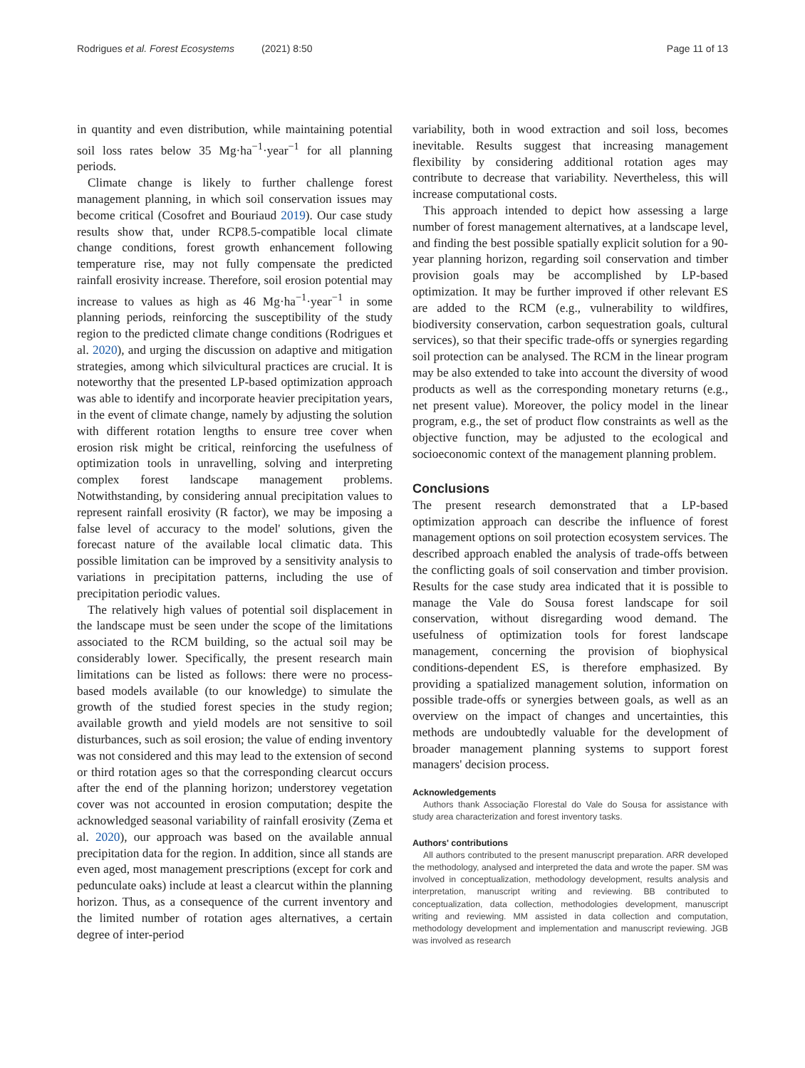Rodrigues et al. Forest Ecosystems (2021) 8:50 Page 11 of 13
in quantity and even distribution, while maintaining potential soil loss rates below 35 Mg·ha<sup>−1</sup>·year<sup>−1</sup> for all planning periods.
Climate change is likely to further challenge forest management planning, in which soil conservation issues may become critical (Cosofret and Bouriaud 2019). Our case study results show that, under RCP8.5-compatible local climate change conditions, forest growth enhancement following temperature rise, may not fully compensate the predicted rainfall erosivity increase. Therefore, soil erosion potential may increase to values as high as 46 Mg·ha<sup>−1</sup>·year<sup>−1</sup> in some planning periods, reinforcing the susceptibility of the study region to the predicted climate change conditions (Rodrigues et al. 2020), and urging the discussion on adaptive and mitigation strategies, among which silvicultural practices are crucial. It is noteworthy that the presented LP-based optimization approach was able to identify and incorporate heavier precipitation years, in the event of climate change, namely by adjusting the solution with different rotation lengths to ensure tree cover when erosion risk might be critical, reinforcing the usefulness of optimization tools in unravelling, solving and interpreting complex forest landscape management problems. Notwithstanding, by considering annual precipitation values to represent rainfall erosivity (R factor), we may be imposing a false level of accuracy to the model' solutions, given the forecast nature of the available local climatic data. This possible limitation can be improved by a sensitivity analysis to variations in precipitation patterns, including the use of precipitation periodic values.
The relatively high values of potential soil displacement in the landscape must be seen under the scope of the limitations associated to the RCM building, so the actual soil may be considerably lower. Specifically, the present research main limitations can be listed as follows: there were no process-based models available (to our knowledge) to simulate the growth of the studied forest species in the study region; available growth and yield models are not sensitive to soil disturbances, such as soil erosion; the value of ending inventory was not considered and this may lead to the extension of second or third rotation ages so that the corresponding clearcut occurs after the end of the planning horizon; understorey vegetation cover was not accounted in erosion computation; despite the acknowledged seasonal variability of rainfall erosivity (Zema et al. 2020), our approach was based on the available annual precipitation data for the region. In addition, since all stands are even aged, most management prescriptions (except for cork and pedunculate oaks) include at least a clearcut within the planning horizon. Thus, as a consequence of the current inventory and the limited number of rotation ages alternatives, a certain degree of inter-period
variability, both in wood extraction and soil loss, becomes inevitable. Results suggest that increasing management flexibility by considering additional rotation ages may contribute to decrease that variability. Nevertheless, this will increase computational costs.
This approach intended to depict how assessing a large number of forest management alternatives, at a landscape level, and finding the best possible spatially explicit solution for a 90-year planning horizon, regarding soil conservation and timber provision goals may be accomplished by LP-based optimization. It may be further improved if other relevant ES are added to the RCM (e.g., vulnerability to wildfires, biodiversity conservation, carbon sequestration goals, cultural services), so that their specific trade-offs or synergies regarding soil protection can be analysed. The RCM in the linear program may be also extended to take into account the diversity of wood products as well as the corresponding monetary returns (e.g., net present value). Moreover, the policy model in the linear program, e.g., the set of product flow constraints as well as the objective function, may be adjusted to the ecological and socioeconomic context of the management planning problem.
Conclusions
The present research demonstrated that a LP-based optimization approach can describe the influence of forest management options on soil protection ecosystem services. The described approach enabled the analysis of trade-offs between the conflicting goals of soil conservation and timber provision. Results for the case study area indicated that it is possible to manage the Vale do Sousa forest landscape for soil conservation, without disregarding wood demand. The usefulness of optimization tools for forest landscape management, concerning the provision of biophysical conditions-dependent ES, is therefore emphasized. By providing a spatialized management solution, information on possible trade-offs or synergies between goals, as well as an overview on the impact of changes and uncertainties, this methods are undoubtedly valuable for the development of broader management planning systems to support forest managers' decision process.
Acknowledgements
Authors thank Associação Florestal do Vale do Sousa for assistance with study area characterization and forest inventory tasks.
Authors' contributions
All authors contributed to the present manuscript preparation. ARR developed the methodology, analysed and interpreted the data and wrote the paper. SM was involved in conceptualization, methodology development, results analysis and interpretation, manuscript writing and reviewing. BB contributed to conceptualization, data collection, methodologies development, manuscript writing and reviewing. MM assisted in data collection and computation, methodology development and implementation and manuscript reviewing. JGB was involved as research